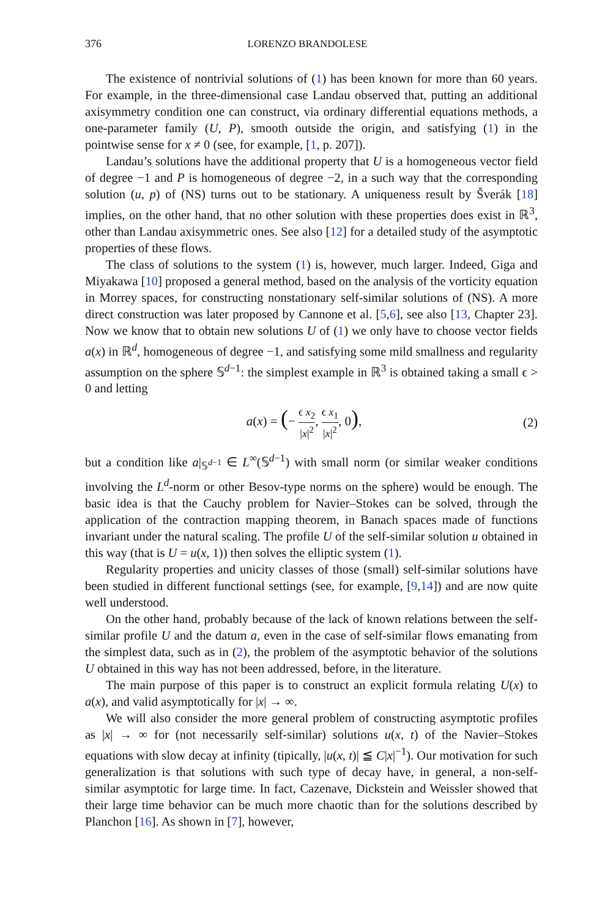376 LORENZO BRANDOLESE
The existence of nontrivial solutions of (1) has been known for more than 60 years. For example, in the three-dimensional case Landau observed that, putting an additional axisymmetry condition one can construct, via ordinary differential equations methods, a one-parameter family (U, P), smooth outside the origin, and satisfying (1) in the pointwise sense for x ≠ 0 (see, for example, [1, p. 207]).
Landau’s solutions have the additional property that U is a homogeneous vector field of degree −1 and P is homogeneous of degree −2, in a such way that the corresponding solution (u, p) of (NS) turns out to be stationary. A uniqueness result by Šverák [18] implies, on the other hand, that no other solution with these properties does exist in ℝ<sup>3</sup>, other than Landau axisymmetric ones. See also [12] for a detailed study of the asymptotic properties of these flows.
The class of solutions to the system (1) is, however, much larger. Indeed, Giga and Miyakawa [10] proposed a general method, based on the analysis of the vorticity equation in Morrey spaces, for constructing nonstationary self-similar solutions of (NS). A more direct construction was later proposed by Cannone et al. [5,6], see also [13, Chapter 23]. Now we know that to obtain new solutions U of (1) we only have to choose vector fields a(x) in ℝ<sup>d</sup>, homogeneous of degree −1, and satisfying some mild smallness and regularity assumption on the sphere 𝕊<sup>d−1</sup>: the simplest example in ℝ<sup>3</sup> is obtained taking a small ϵ > 0 and letting
a(x) = (− ϵ x<sub>2</sub> |x|<sup>2</sup>, ϵ x<sub>1</sub> |x|<sup>2</sup>, 0),
(2)
but a condition like a|<sub>𝕊<sup>d−1</sup></sub> ∈ L<sup>∞</sup>(𝕊<sup>d−1</sup>) with small norm (or similar weaker conditions involving the L<sup>d</sup>-norm or other Besov-type norms on the sphere) would be enough. The basic idea is that the Cauchy problem for Navier–Stokes can be solved, through the application of the contraction mapping theorem, in Banach spaces made of functions invariant under the natural scaling. The profile U of the self-similar solution u obtained in this way (that is U = u(x, 1)) then solves the elliptic system (1).
Regularity properties and unicity classes of those (small) self-similar solutions have been studied in different functional settings (see, for example, [9,14]) and are now quite well understood.
On the other hand, probably because of the lack of known relations between the self-similar profile U and the datum a, even in the case of self-similar flows emanating from the simplest data, such as in (2), the problem of the asymptotic behavior of the solutions U obtained in this way has not been addressed, before, in the literature.
The main purpose of this paper is to construct an explicit formula relating U(x) to a(x), and valid asymptotically for |x| → ∞.
We will also consider the more general problem of constructing asymptotic profiles as |x| → ∞ for (not necessarily self-similar) solutions u(x, t) of the Navier–Stokes equations with slow decay at infinity (tipically, |u(x, t)| ≦ C|x|<sup>−1</sup>). Our motivation for such generalization is that solutions with such type of decay have, in general, a non-self-similar asymptotic for large time. In fact, Cazenave, Dickstein and Weissler showed that their large time behavior can be much more chaotic than for the solutions described by Planchon [16]. As shown in [7], however,